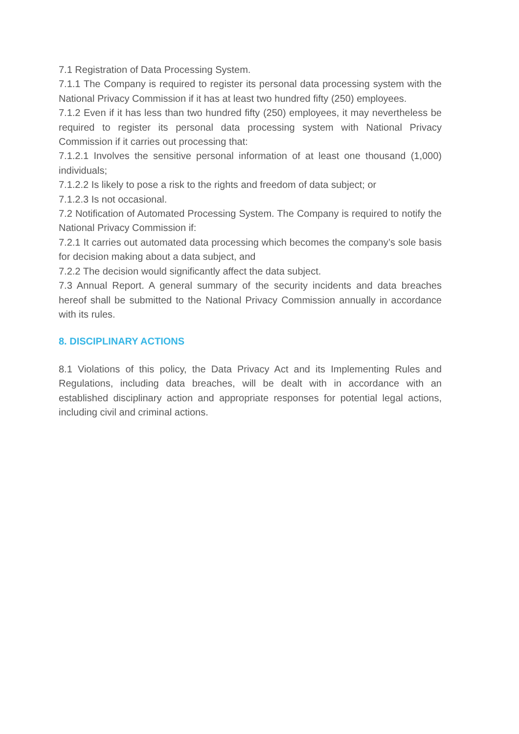7.1 Registration of Data Processing System.
7.1.1 The Company is required to register its personal data processing system with the National Privacy Commission if it has at least two hundred fifty (250) employees.
7.1.2 Even if it has less than two hundred fifty (250) employees, it may nevertheless be required to register its personal data processing system with National Privacy Commission if it carries out processing that:
7.1.2.1 Involves the sensitive personal information of at least one thousand (1,000) individuals;
7.1.2.2 Is likely to pose a risk to the rights and freedom of data subject; or
7.1.2.3 Is not occasional.
7.2 Notification of Automated Processing System. The Company is required to notify the National Privacy Commission if:
7.2.1 It carries out automated data processing which becomes the company’s sole basis for decision making about a data subject, and
7.2.2 The decision would significantly affect the data subject.
7.3 Annual Report. A general summary of the security incidents and data breaches hereof shall be submitted to the National Privacy Commission annually in accordance with its rules.
8. DISCIPLINARY ACTIONS
8.1 Violations of this policy, the Data Privacy Act and its Implementing Rules and Regulations, including data breaches, will be dealt with in accordance with an established disciplinary action and appropriate responses for potential legal actions, including civil and criminal actions.